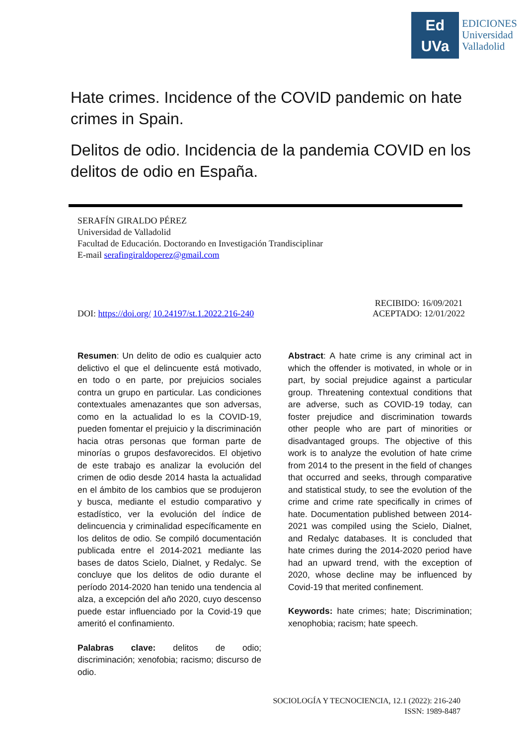Ed
UVa
EDICIONES
Universidad
Valladolid
Hate crimes. Incidence of the COVID pandemic on hate crimes in Spain.
Delitos de odio. Incidencia de la pandemia COVID en los delitos de odio en España.
SERAFÍN GIRALDO PÉREZ
Universidad de Valladolid
Facultad de Educación. Doctorando en Investigación Trandisciplinar
E-mail serafingiraldoperez@gmail.com
DOI: https://doi.org/ 10.24197/st.1.2022.216-240 RECIBIDO: 16/09/2021
ACEPTADO: 12/01/2022
Resumen: Un delito de odio es cualquier acto delictivo el que el delincuente está motivado, en todo o en parte, por prejuicios sociales contra un grupo en particular. Las condiciones contextuales amenazantes que son adversas, como en la actualidad lo es la COVID-19, pueden fomentar el prejuicio y la discriminación hacia otras personas que forman parte de minorías o grupos desfavorecidos. El objetivo de este trabajo es analizar la evolución del crimen de odio desde 2014 hasta la actualidad en el ámbito de los cambios que se produjeron y busca, mediante el estudio comparativo y estadístico, ver la evolución del índice de delincuencia y criminalidad específicamente en los delitos de odio. Se compiló documentación publicada entre el 2014-2021 mediante las bases de datos Scielo, Dialnet, y Redalyc. Se concluye que los delitos de odio durante el período 2014-2020 han tenido una tendencia al alza, a excepción del año 2020, cuyo descenso puede estar influenciado por la Covid-19 que ameritó el confinamiento.
Palabras clave: delitos de odio; discriminación; xenofobia; racismo; discurso de odio.
Abstract: A hate crime is any criminal act in which the offender is motivated, in whole or in part, by social prejudice against a particular group. Threatening contextual conditions that are adverse, such as COVID-19 today, can foster prejudice and discrimination towards other people who are part of minorities or disadvantaged groups. The objective of this work is to analyze the evolution of hate crime from 2014 to the present in the field of changes that occurred and seeks, through comparative and statistical study, to see the evolution of the crime and crime rate specifically in crimes of hate. Documentation published between 2014-2021 was compiled using the Scielo, Dialnet, and Redalyc databases. It is concluded that hate crimes during the 2014-2020 period have had an upward trend, with the exception of 2020, whose decline may be influenced by Covid-19 that merited confinement.
Keywords: hate crimes; hate; Discrimination; xenophobia; racism; hate speech.
SOCIOLOGÍA Y TECNOCIENCIA, 12.1 (2022): 216-240
ISSN: 1989-8487